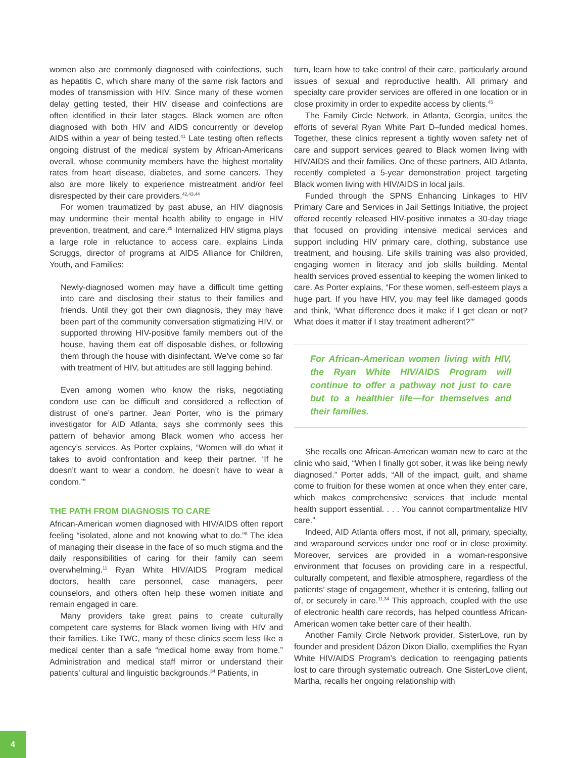women also are commonly diagnosed with coinfections, such as hepatitis C, which share many of the same risk factors and modes of transmission with HIV. Since many of these women delay getting tested, their HIV disease and coinfections are often identified in their later stages. Black women are often diagnosed with both HIV and AIDS concurrently or develop AIDS within a year of being tested.<sup>41</sup> Late testing often reflects ongoing distrust of the medical system by African-Americans overall, whose community members have the highest mortality rates from heart disease, diabetes, and some cancers. They also are more likely to experience mistreatment and/or feel disrespected by their care providers.<sup>42,43,44</sup>
For women traumatized by past abuse, an HIV diagnosis may undermine their mental health ability to engage in HIV prevention, treatment, and care.<sup>25</sup> Internalized HIV stigma plays a large role in reluctance to access care, explains Linda Scruggs, director of programs at AIDS Alliance for Children, Youth, and Families:
Newly-diagnosed women may have a difficult time getting into care and disclosing their status to their families and friends. Until they got their own diagnosis, they may have been part of the community conversation stigmatizing HIV, or supported throwing HIV-positive family members out of the house, having them eat off disposable dishes, or following them through the house with disinfectant. We’ve come so far with treatment of HIV, but attitudes are still lagging behind.
Even among women who know the risks, negotiating condom use can be difficult and considered a reflection of distrust of one’s partner. Jean Porter, who is the primary investigator for AID Atlanta, says she commonly sees this pattern of behavior among Black women who access her agency’s services. As Porter explains, “Women will do what it takes to avoid confrontation and keep their partner. ‘If he doesn’t want to wear a condom, he doesn’t have to wear a condom.’”
THE PATH FROM DIAGNOSIS TO CARE
African-American women diagnosed with HIV/AIDS often report feeling “isolated, alone and not knowing what to do.”<sup>8</sup> The idea of managing their disease in the face of so much stigma and the daily responsibilities of caring for their family can seem overwhelming.<sup>11</sup> Ryan White HIV/AIDS Program medical doctors, health care personnel, case managers, peer counselors, and others often help these women initiate and remain engaged in care.
Many providers take great pains to create culturally competent care systems for Black women living with HIV and their families. Like TWC, many of these clinics seem less like a medical center than a safe “medical home away from home.” Administration and medical staff mirror or understand their patients’ cultural and linguistic backgrounds.<sup>34</sup> Patients, in
turn, learn how to take control of their care, particularly around issues of sexual and reproductive health. All primary and specialty care provider services are offered in one location or in close proximity in order to expedite access by clients.<sup>45</sup>
The Family Circle Network, in Atlanta, Georgia, unites the efforts of several Ryan White Part D–funded medical homes. Together, these clinics represent a tightly woven safety net of care and support services geared to Black women living with HIV/AIDS and their families. One of these partners, AID Atlanta, recently completed a 5-year demonstration project targeting Black women living with HIV/AIDS in local jails.
Funded through the SPNS Enhancing Linkages to HIV Primary Care and Services in Jail Settings Initiative, the project offered recently released HIV-positive inmates a 30-day triage that focused on providing intensive medical services and support including HIV primary care, clothing, substance use treatment, and housing. Life skills training was also provided, engaging women in literacy and job skills building. Mental health services proved essential to keeping the women linked to care. As Porter explains, “For these women, self-esteem plays a huge part. If you have HIV, you may feel like damaged goods and think, ‘What difference does it make if I get clean or not? What does it matter if I stay treatment adherent?’”
For African-American women living with HIV, the Ryan White HIV/AIDS Program will continue to offer a pathway not just to care but to a healthier life—for themselves and their families.
She recalls one African-American woman new to care at the clinic who said, “When I finally got sober, it was like being newly diagnosed.” Porter adds, “All of the impact, guilt, and shame come to fruition for these women at once when they enter care, which makes comprehensive services that include mental health support essential. . . . You cannot compartmentalize HIV care.”
Indeed, AID Atlanta offers most, if not all, primary, specialty, and wraparound services under one roof or in close proximity. Moreover, services are provided in a woman-responsive environment that focuses on providing care in a respectful, culturally competent, and flexible atmosphere, regardless of the patients’ stage of engagement, whether it is entering, falling out of, or securely in care.<sup>11,34</sup> This approach, coupled with the use of electronic health care records, has helped countless African-American women take better care of their health.
Another Family Circle Network provider, SisterLove, run by founder and president Dázon Dixon Diallo, exemplifies the Ryan White HIV/AIDS Program’s dedication to reengaging patients lost to care through systematic outreach. One SisterLove client, Martha, recalls her ongoing relationship with
4